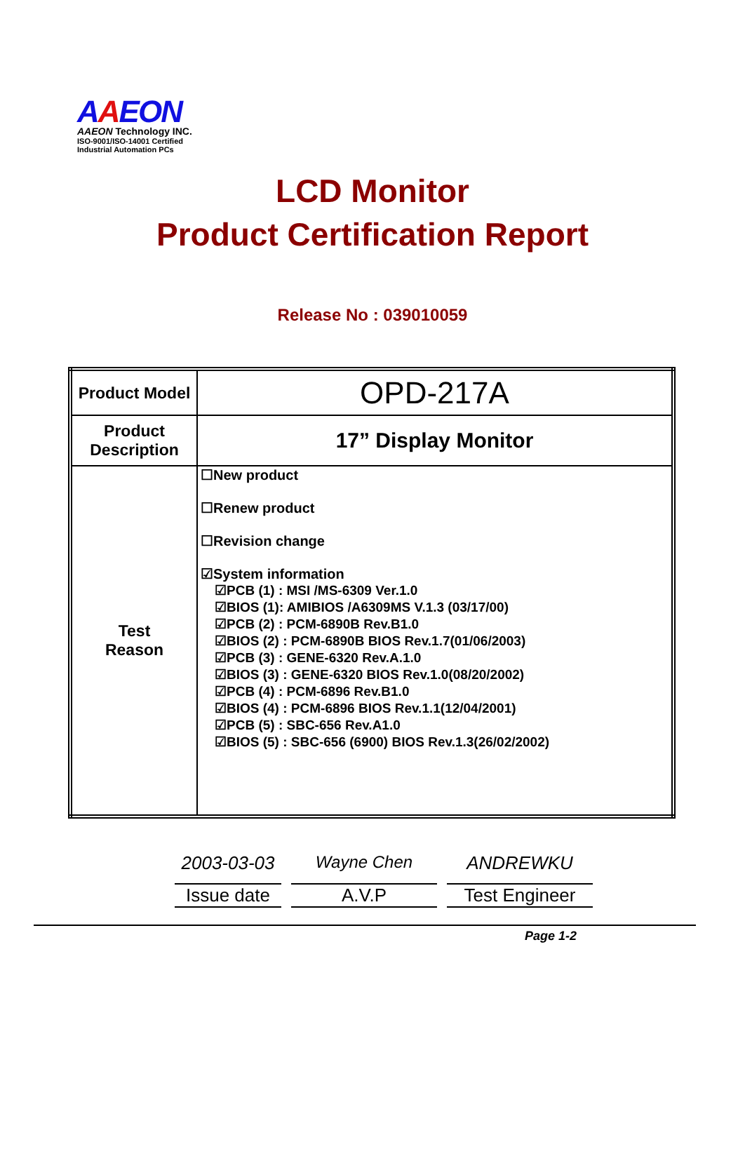AAEON
AAEON Technology INC.
ISO-9001/ISO-14001 Certified
Industrial Automation PCs
LCD Monitor
Product Certification Report
Release No : 039010059
| Product Model | OPD-217A |
| Product Description | 17” Display Monitor |
| Test Reason | ☐New product ☐Renew product ☐Revision change ☑System information ☑PCB (1) : MSI /MS-6309 Ver.1.0 ☑BIOS (1): AMIBIOS /A6309MS V.1.3 (03/17/00) ☑PCB (2) : PCM-6890B Rev.B1.0 ☑BIOS (2) : PCM-6890B BIOS Rev.1.7(01/06/2003) ☑PCB (3) : GENE-6320 Rev.A.1.0 ☑BIOS (3) : GENE-6320 BIOS Rev.1.0(08/20/2002) ☑PCB (4) : PCM-6896 Rev.B1.0 ☑BIOS (4) : PCM-6896 BIOS Rev.1.1(12/04/2001) ☑PCB (5) : SBC-656 Rev.A1.0 ☑BIOS (5) : SBC-656 (6900) BIOS Rev.1.3(26/02/2002) |
2003-03-03
Issue date
Wayne Chen
A.V.P
ANDREWKU
Test Engineer
Page 1-2